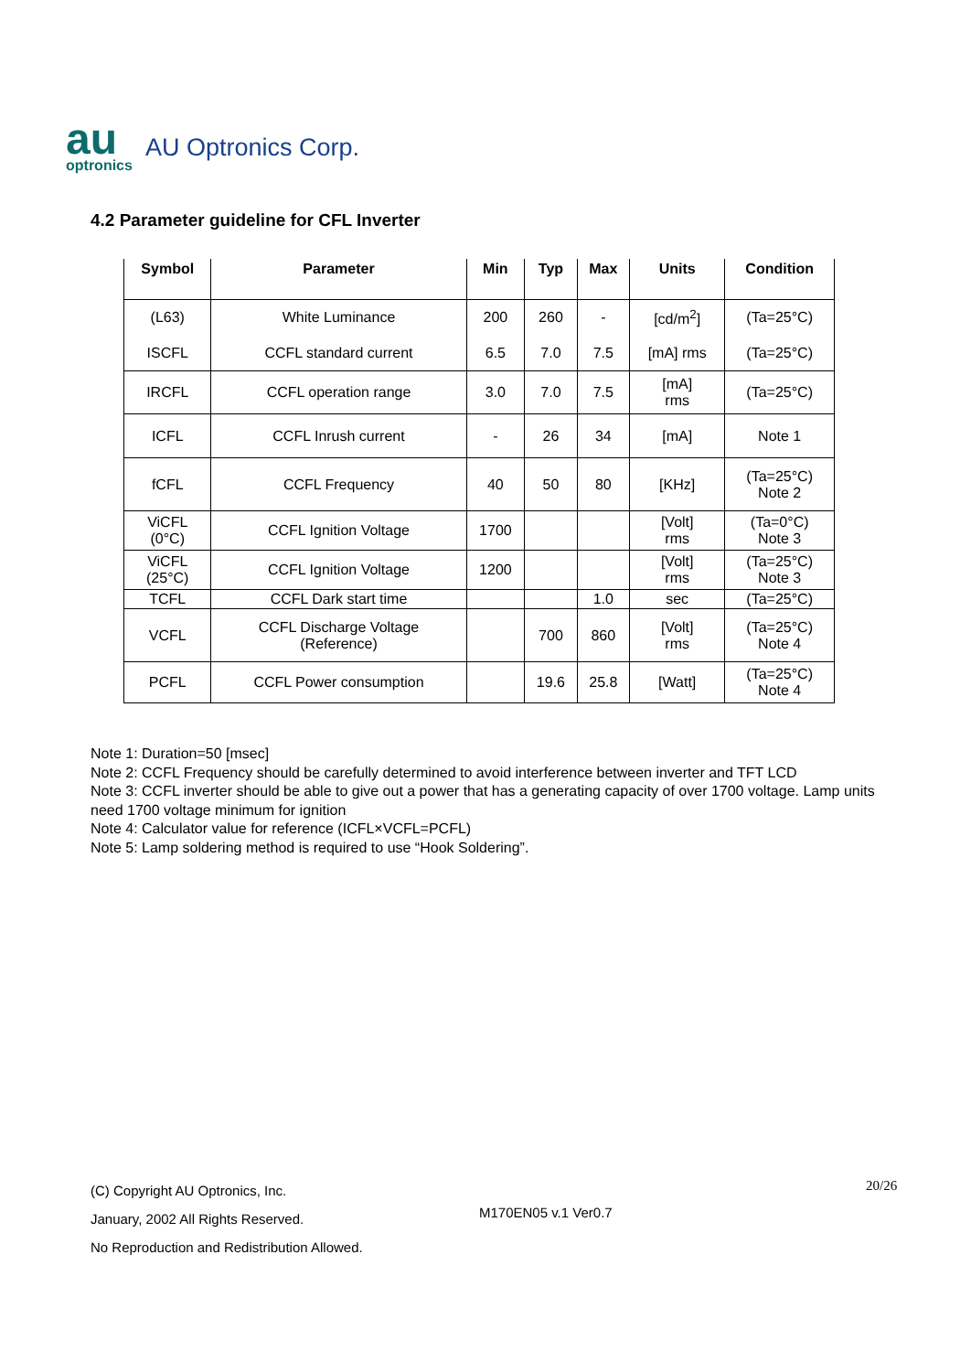au
optronics
AU Optronics Corp.
4.2 Parameter guideline for CFL Inverter
| Symbol | Parameter | Min | Typ | Max | Units | Condition |
| --- | --- | --- | --- | --- | --- | --- |
| (L63) | White Luminance | 200 | 260 | - | [cd/m<sup>2</sup>] | (Ta=25°C) |
| ISCFL | CCFL standard current | 6.5 | 7.0 | 7.5 | [mA] rms | (Ta=25°C) |
| IRCFL | CCFL operation range | 3.0 | 7.0 | 7.5 | [mA] rms | (Ta=25°C) |
| ICFL | CCFL Inrush current | - | 26 | 34 | [mA] | Note 1 |
| fCFL | CCFL Frequency | 40 | 50 | 80 | [KHz] | (Ta=25°C) Note 2 |
| ViCFL (0°C) | CCFL Ignition Voltage | 1700 | | | [Volt] rms | (Ta=0°C) Note 3 |
| ViCFL (25°C) | CCFL Ignition Voltage | 1200 | | | [Volt] rms | (Ta=25°C) Note 3 |
| TCFL | CCFL Dark start time | | | 1.0 | sec | (Ta=25°C) |
| VCFL | CCFL Discharge Voltage (Reference) | | 700 | 860 | [Volt] rms | (Ta=25°C) Note 4 |
| PCFL | CCFL Power consumption | | 19.6 | 25.8 | [Watt] | (Ta=25°C) Note 4 |
Note 1: Duration=50 [msec]
Note 2: CCFL Frequency should be carefully determined to avoid interference between inverter and TFT LCD
Note 3: CCFL inverter should be able to give out a power that has a generating capacity of over 1700 voltage. Lamp units need 1700 voltage minimum for ignition
Note 4: Calculator value for reference (ICFL×VCFL=PCFL)
Note 5: Lamp soldering method is required to use “Hook Soldering”.
(C) Copyright AU Optronics, Inc.
January, 2002 All Rights Reserved.
No Reproduction and Redistribution Allowed.
M170EN05 v.1 Ver0.7
20/26